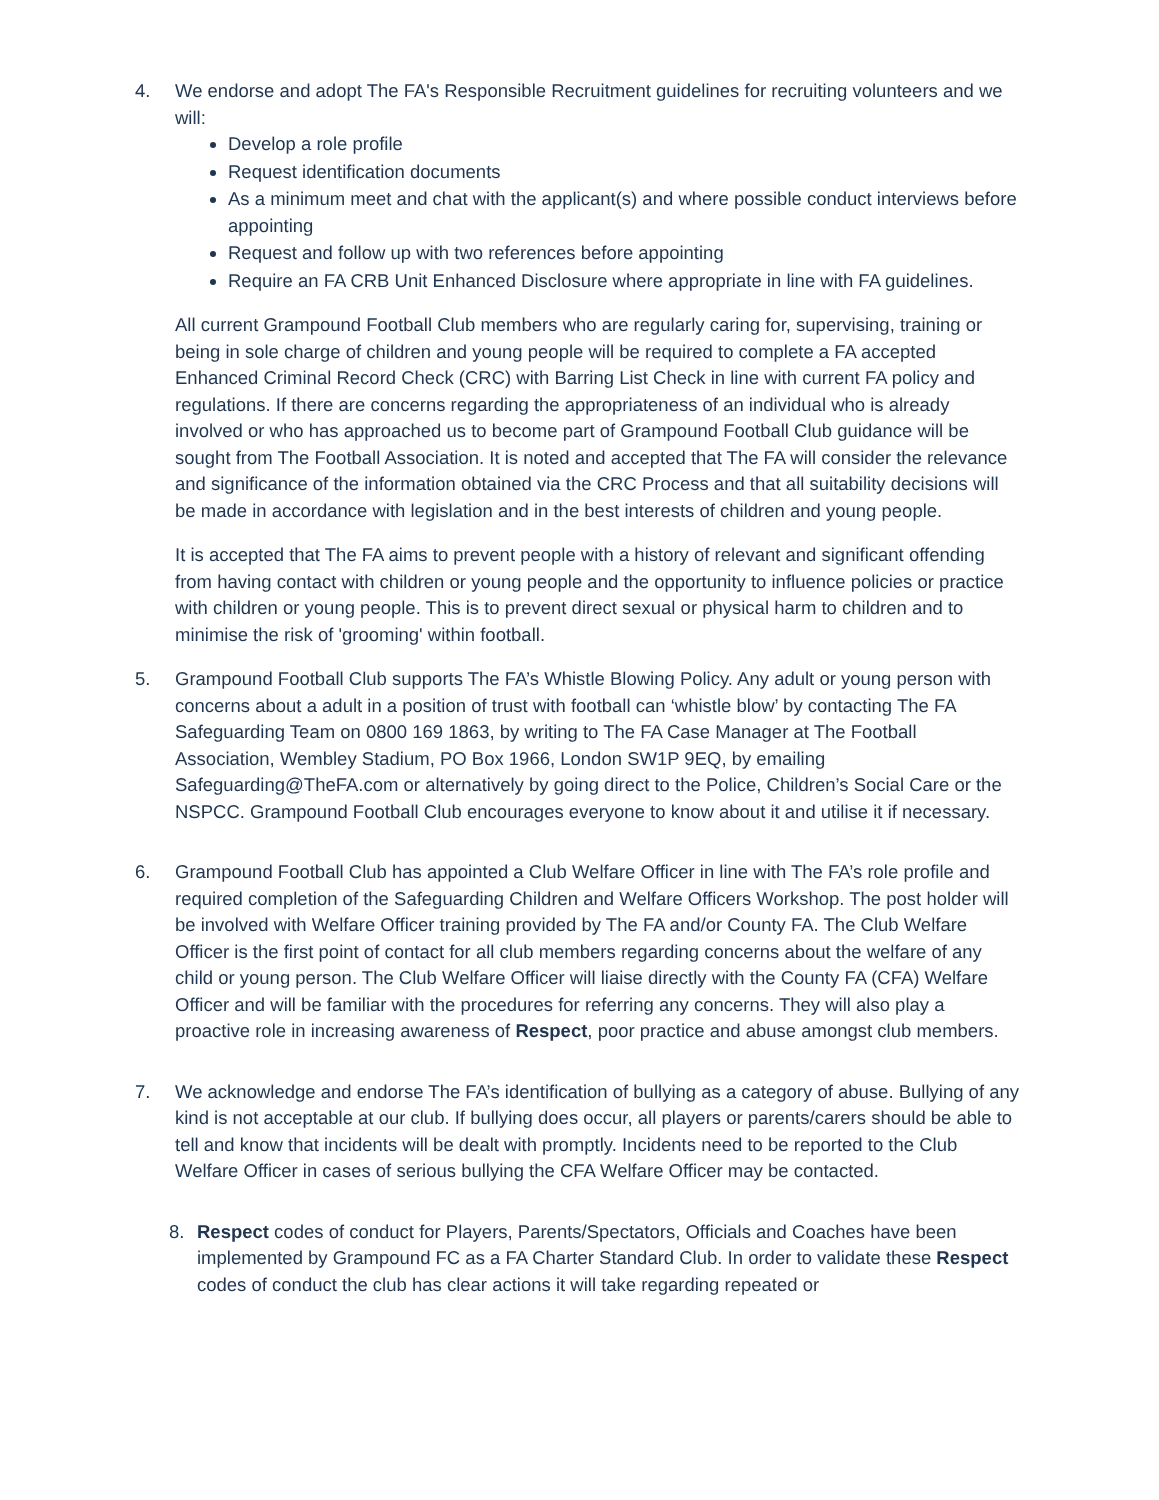4. We endorse and adopt The FA's Responsible Recruitment guidelines for recruiting volunteers and we will:
Develop a role profile
Request identification documents
As a minimum meet and chat with the applicant(s) and where possible conduct interviews before appointing
Request and follow up with two references before appointing
Require an FA CRB Unit Enhanced Disclosure where appropriate in line with FA guidelines.
All current Grampound Football Club members who are regularly caring for, supervising, training or being in sole charge of children and young people will be required to complete a FA accepted Enhanced Criminal Record Check (CRC) with Barring List Check in line with current FA policy and regulations. If there are concerns regarding the appropriateness of an individual who is already involved or who has approached us to become part of Grampound Football Club guidance will be sought from The Football Association. It is noted and accepted that The FA will consider the relevance and significance of the information obtained via the CRC Process and that all suitability decisions will be made in accordance with legislation and in the best interests of children and young people.
It is accepted that The FA aims to prevent people with a history of relevant and significant offending from having contact with children or young people and the opportunity to influence policies or practice with children or young people. This is to prevent direct sexual or physical harm to children and to minimise the risk of 'grooming' within football.
5. Grampound Football Club supports The FA’s Whistle Blowing Policy. Any adult or young person with concerns about a adult in a position of trust with football can ‘whistle blow’ by contacting The FA Safeguarding Team on 0800 169 1863, by writing to The FA Case Manager at The Football Association, Wembley Stadium, PO Box 1966, London SW1P 9EQ, by emailing Safeguarding@TheFA.com or alternatively by going direct to the Police, Children’s Social Care or the NSPCC. Grampound Football Club encourages everyone to know about it and utilise it if necessary.
6. Grampound Football Club has appointed a Club Welfare Officer in line with The FA’s role profile and required completion of the Safeguarding Children and Welfare Officers Workshop. The post holder will be involved with Welfare Officer training provided by The FA and/or County FA. The Club Welfare Officer is the first point of contact for all club members regarding concerns about the welfare of any child or young person. The Club Welfare Officer will liaise directly with the County FA (CFA) Welfare Officer and will be familiar with the procedures for referring any concerns. They will also play a proactive role in increasing awareness of Respect, poor practice and abuse amongst club members.
7. We acknowledge and endorse The FA’s identification of bullying as a category of abuse. Bullying of any kind is not acceptable at our club. If bullying does occur, all players or parents/carers should be able to tell and know that incidents will be dealt with promptly. Incidents need to be reported to the Club Welfare Officer in cases of serious bullying the CFA Welfare Officer may be contacted.
8. Respect codes of conduct for Players, Parents/Spectators, Officials and Coaches have been implemented by Grampound FC as a FA Charter Standard Club. In order to validate these Respect codes of conduct the club has clear actions it will take regarding repeated or